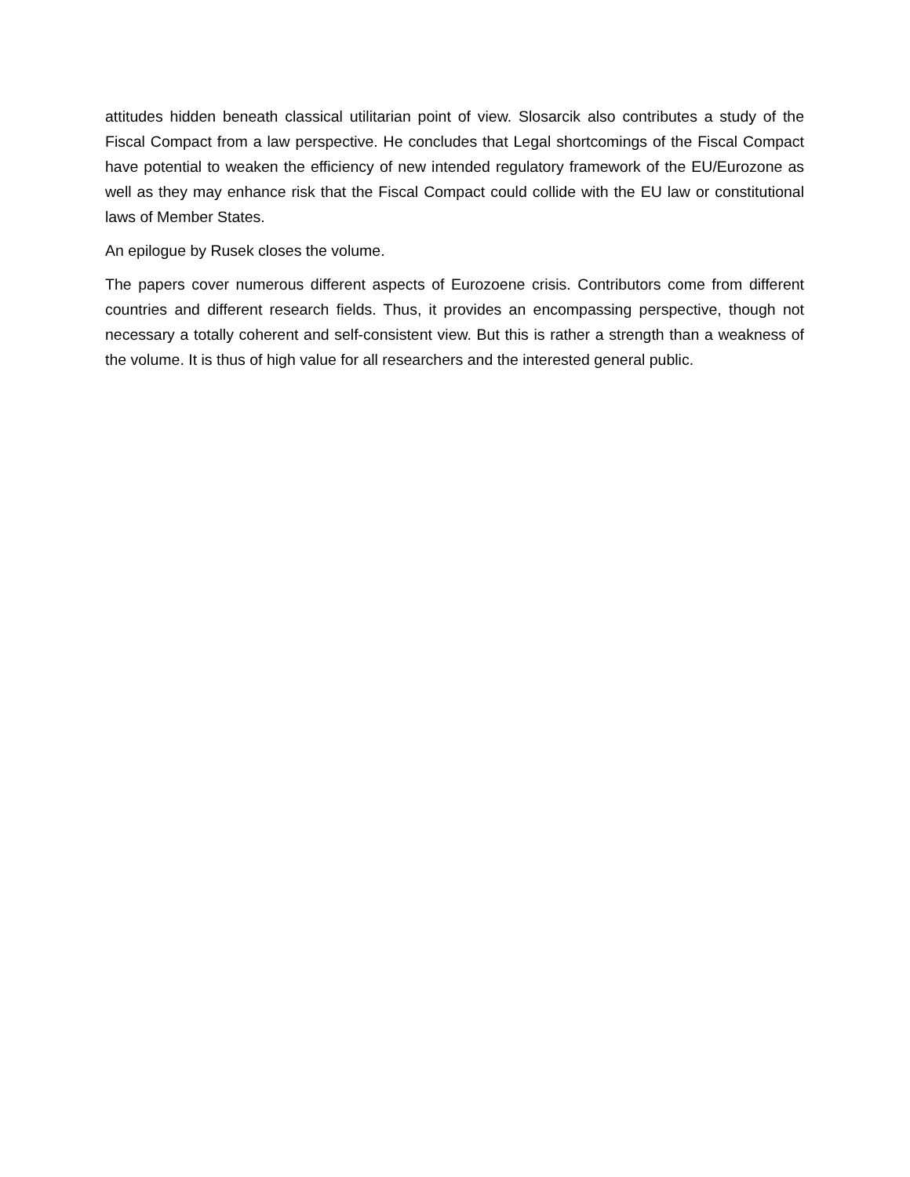attitudes hidden beneath classical utilitarian point of view. Slosarcik also contributes a study of the Fiscal Compact from a law perspective. He concludes that Legal shortcomings of the Fiscal Compact have potential to weaken the efficiency of new intended regulatory framework of the EU/Eurozone as well as they may enhance risk that the Fiscal Compact could collide with the EU law or constitutional laws of Member States.
An epilogue by Rusek closes the volume.
The papers cover numerous different aspects of Eurozoene crisis. Contributors come from different countries and different research fields. Thus, it provides an encompassing perspective, though not necessary a totally coherent and self-consistent view. But this is rather a strength than a weakness of the volume. It is thus of high value for all researchers and the interested general public.